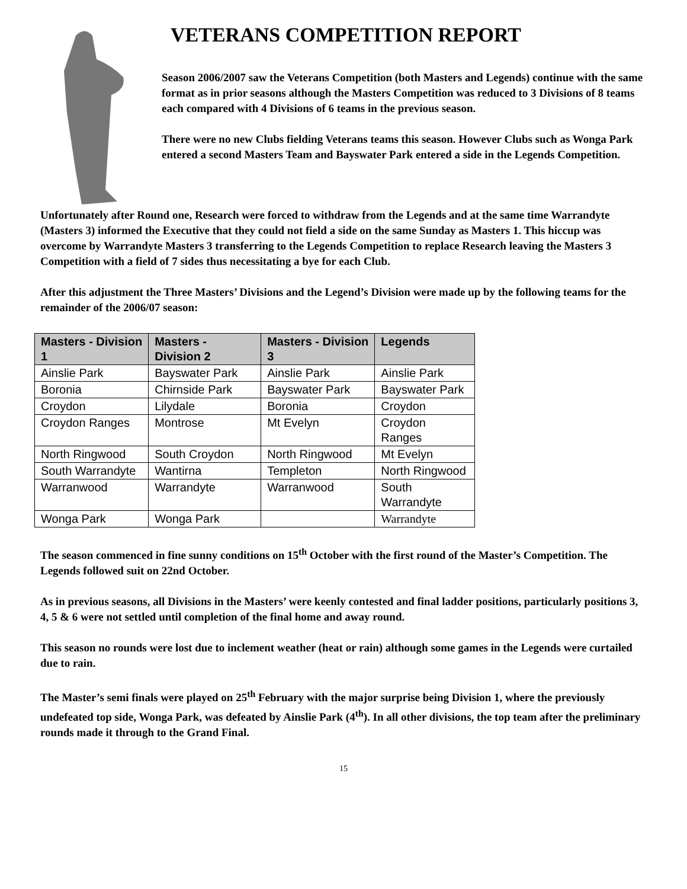VETERANS COMPETITION REPORT
Season 2006/2007 saw the Veterans Competition (both Masters and Legends) continue with the same format as in prior seasons although the Masters Competition was reduced to 3 Divisions of 8 teams each compared with 4 Divisions of 6 teams in the previous season.
There were no new Clubs fielding Veterans teams this season. However Clubs such as Wonga Park entered a second Masters Team and Bayswater Park entered a side in the Legends Competition.
Unfortunately after Round one, Research were forced to withdraw from the Legends and at the same time Warrandyte (Masters 3) informed the Executive that they could not field a side on the same Sunday as Masters 1. This hiccup was overcome by Warrandyte Masters 3 transferring to the Legends Competition to replace Research leaving the Masters 3 Competition with a field of 7 sides thus necessitating a bye for each Club.
After this adjustment the Three Masters’ Divisions and the Legend’s Division were made up by the following teams for the remainder of the 2006/07 season:
| Masters - Division 1 | Masters - Division 2 | Masters - Division 3 | Legends |
| --- | --- | --- | --- |
| Ainslie Park | Bayswater Park | Ainslie Park | Ainslie Park |
| Boronia | Chirnside Park | Bayswater Park | Bayswater Park |
| Croydon | Lilydale | Boronia | Croydon |
| Croydon Ranges | Montrose | Mt Evelyn | Croydon Ranges |
| North Ringwood | South Croydon | North Ringwood | Mt Evelyn |
| South Warrandyte | Wantirna | Templeton | North Ringwood |
| Warranwood | Warrandyte | Warranwood | South Warrandyte |
| Wonga Park | Wonga Park | | Warrandyte |
The season commenced in fine sunny conditions on 15<sup>th</sup> October with the first round of the Master’s Competition. The Legends followed suit on 22nd October.
As in previous seasons, all Divisions in the Masters’ were keenly contested and final ladder positions, particularly positions 3, 4, 5 & 6 were not settled until completion of the final home and away round.
This season no rounds were lost due to inclement weather (heat or rain) although some games in the Legends were curtailed due to rain.
The Master’s semi finals were played on 25<sup>th</sup> February with the major surprise being Division 1, where the previously undefeated top side, Wonga Park, was defeated by Ainslie Park (4<sup>th</sup>). In all other divisions, the top team after the preliminary rounds made it through to the Grand Final.
15